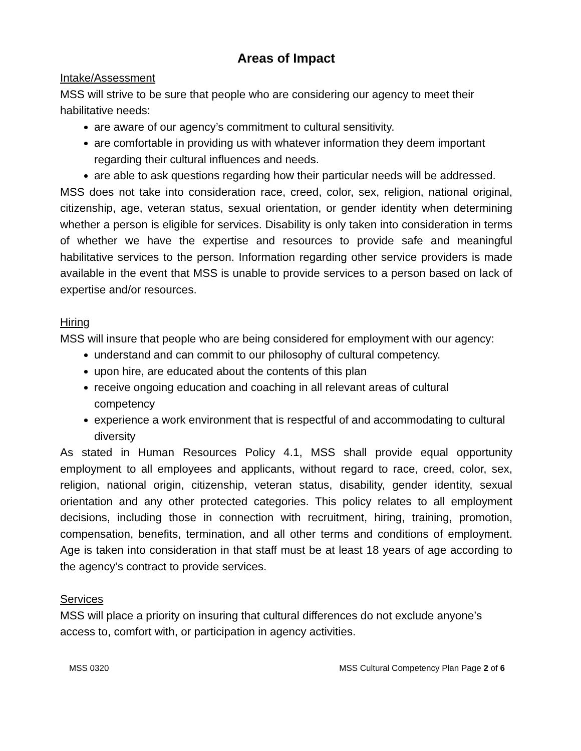Areas of Impact
Intake/Assessment
MSS will strive to be sure that people who are considering our agency to meet their habilitative needs:
are aware of our agency’s commitment to cultural sensitivity.
are comfortable in providing us with whatever information they deem important regarding their cultural influences and needs.
are able to ask questions regarding how their particular needs will be addressed.
MSS does not take into consideration race, creed, color, sex, religion, national original, citizenship, age, veteran status, sexual orientation, or gender identity when determining whether a person is eligible for services. Disability is only taken into consideration in terms of whether we have the expertise and resources to provide safe and meaningful habilitative services to the person. Information regarding other service providers is made available in the event that MSS is unable to provide services to a person based on lack of expertise and/or resources.
Hiring
MSS will insure that people who are being considered for employment with our agency:
understand and can commit to our philosophy of cultural competency.
upon hire, are educated about the contents of this plan
receive ongoing education and coaching in all relevant areas of cultural competency
experience a work environment that is respectful of and accommodating to cultural diversity
As stated in Human Resources Policy 4.1, MSS shall provide equal opportunity employment to all employees and applicants, without regard to race, creed, color, sex, religion, national origin, citizenship, veteran status, disability, gender identity, sexual orientation and any other protected categories. This policy relates to all employment decisions, including those in connection with recruitment, hiring, training, promotion, compensation, benefits, termination, and all other terms and conditions of employment. Age is taken into consideration in that staff must be at least 18 years of age according to the agency’s contract to provide services.
Services
MSS will place a priority on insuring that cultural differences do not exclude anyone’s access to, comfort with, or participation in agency activities.
MSS 0320 MSS Cultural Competency Plan Page 2 of 6